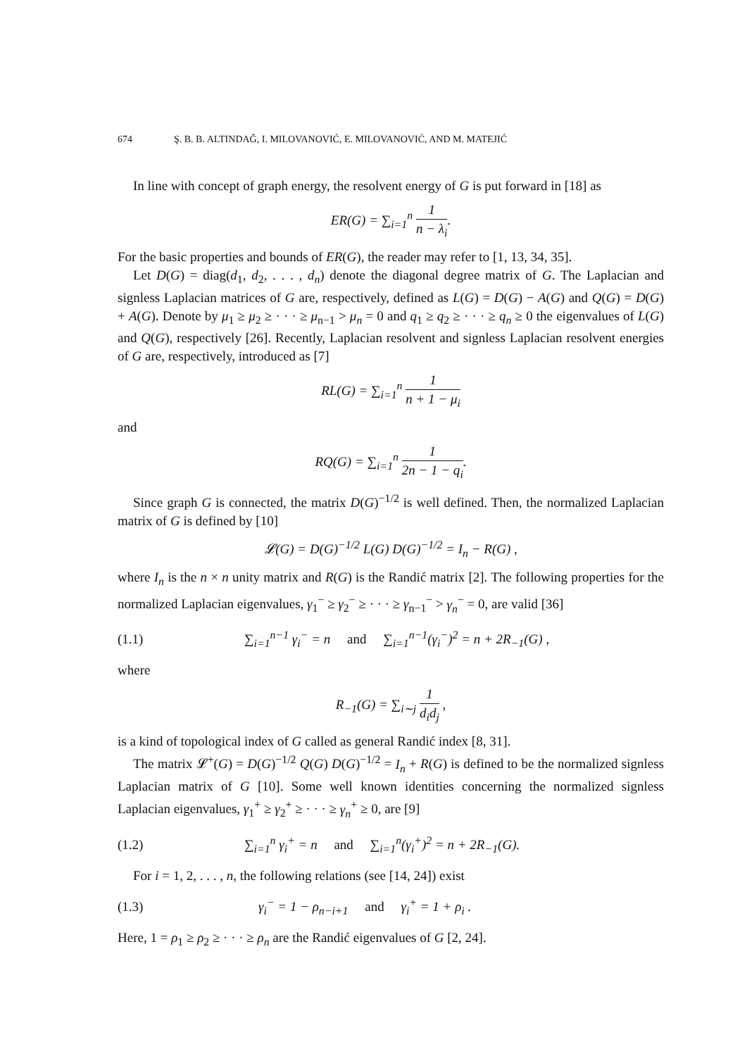674 Ş. B. B. ALTINDAĞ, I. MILOVANOVIĆ, E. MILOVANOVIĆ, AND M. MATEJIĆ
In line with concept of graph energy, the resolvent energy of G is put forward in [18] as
ER(G) = ∑<sub>i=1</sub><sup>n</sup> 1 n − λ<sub>i</sub>.
For the basic properties and bounds of ER(G), the reader may refer to [1, 13, 34, 35].
Let D(G) = diag(d<sub>1</sub>, d<sub>2</sub>, . . . , d<sub>n</sub>) denote the diagonal degree matrix of G. The Laplacian and signless Laplacian matrices of G are, respectively, defined as L(G) = D(G) − A(G) and Q(G) = D(G) + A(G). Denote by μ<sub>1</sub> ≥ μ<sub>2</sub> ≥ · · · ≥ μ<sub>n−1</sub> > μ<sub>n</sub> = 0 and q<sub>1</sub> ≥ q<sub>2</sub> ≥ · · · ≥ q<sub>n</sub> ≥ 0 the eigenvalues of L(G) and Q(G), respectively [26]. Recently, Laplacian resolvent and signless Laplacian resolvent energies of G are, respectively, introduced as [7]
RL(G) = ∑<sub>i=1</sub><sup>n</sup> 1 n + 1 − μ<sub>i</sub>
and
RQ(G) = ∑<sub>i=1</sub><sup>n</sup> 1 2n − 1 − q<sub>i</sub>.
Since graph G is connected, the matrix D(G)<sup>−1/2</sup> is well defined. Then, the normalized Laplacian matrix of G is defined by [10]
𝓛(G) = D(G)<sup>−1/2</sup> L(G) D(G)<sup>−1/2</sup> = I<sub>n</sub> − R(G) ,
where I<sub>n</sub> is the n × n unity matrix and R(G) is the Randić matrix [2]. The following properties for the normalized Laplacian eigenvalues, γ<sub>1</sub><sup>−</sup> ≥ γ<sub>2</sub><sup>−</sup> ≥ · · · ≥ γ<sub>n−1</sub><sup>−</sup> > γ<sub>n</sub><sup>−</sup> = 0, are valid [36]
(1.1) ∑<sub>i=1</sub><sup>n−1</sup> γ<sub>i</sub><sup>−</sup> = n and ∑<sub>i=1</sub><sup>n−1</sup>(γ<sub>i</sub><sup>−</sup>)<sup>2</sup> = n + 2R<sub>−1</sub>(G) ,
where
R<sub>−1</sub>(G) = ∑<sub>i∼j</sub> 1 d<sub>i</sub>d<sub>j</sub> ,
is a kind of topological index of G called as general Randić index [8, 31].
The matrix 𝓛<sup>+</sup>(G) = D(G)<sup>−1/2</sup> Q(G) D(G)<sup>−1/2</sup> = I<sub>n</sub> + R(G) is defined to be the normalized signless Laplacian matrix of G [10]. Some well known identities concerning the normalized signless Laplacian eigenvalues, γ<sub>1</sub><sup>+</sup> ≥ γ<sub>2</sub><sup>+</sup> ≥ · · · ≥ γ<sub>n</sub><sup>+</sup> ≥ 0, are [9]
(1.2) ∑<sub>i=1</sub><sup>n</sup> γ<sub>i</sub><sup>+</sup> = n and ∑<sub>i=1</sub><sup>n</sup>(γ<sub>i</sub><sup>+</sup>)<sup>2</sup> = n + 2R<sub>−1</sub>(G).
For i = 1, 2, . . . , n, the following relations (see [14, 24]) exist
(1.3) γ<sub>i</sub><sup>−</sup> = 1 − ρ<sub>n−i+1</sub> and γ<sub>i</sub><sup>+</sup> = 1 + ρ<sub>i</sub> .
Here, 1 = ρ<sub>1</sub> ≥ ρ<sub>2</sub> ≥ · · · ≥ ρ<sub>n</sub> are the Randić eigenvalues of G [2, 24].